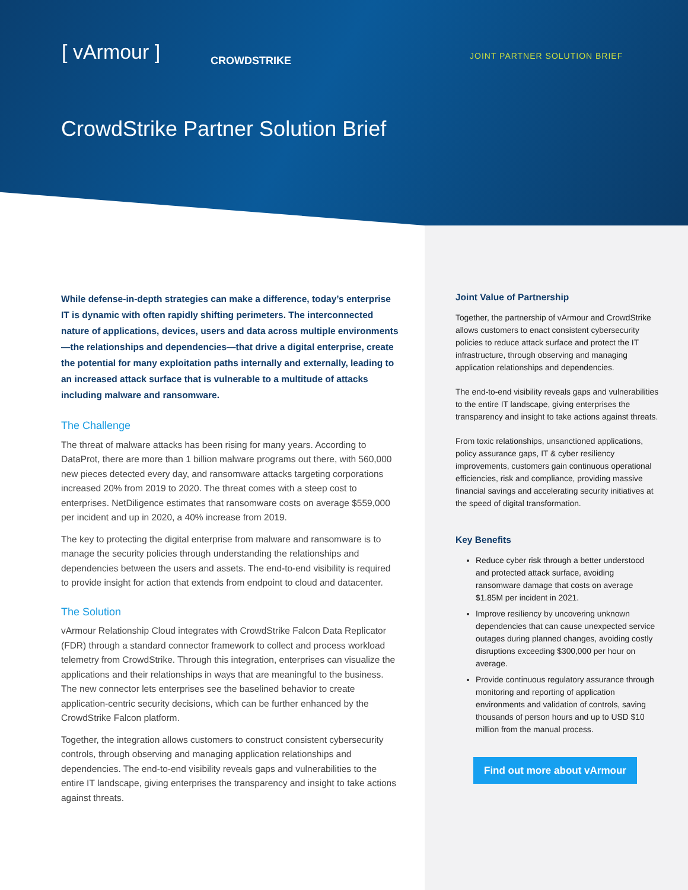[ vArmour ] CROWDSTRIKE JOINT PARTNER SOLUTION BRIEF
CrowdStrike Partner Solution Brief
While defense-in-depth strategies can make a difference, today’s enterprise IT is dynamic with often rapidly shifting perimeters. The interconnected nature of applications, devices, users and data across multiple environments—the relationships and dependencies—that drive a digital enterprise, create the potential for many exploitation paths internally and externally, leading to an increased attack surface that is vulnerable to a multitude of attacks including malware and ransomware.
The Challenge
The threat of malware attacks has been rising for many years. According to DataProt, there are more than 1 billion malware programs out there, with 560,000 new pieces detected every day, and ransomware attacks targeting corporations increased 20% from 2019 to 2020. The threat comes with a steep cost to enterprises. NetDiligence estimates that ransomware costs on average $559,000 per incident and up in 2020, a 40% increase from 2019.
The key to protecting the digital enterprise from malware and ransomware is to manage the security policies through understanding the relationships and dependencies between the users and assets. The end-to-end visibility is required to provide insight for action that extends from endpoint to cloud and datacenter.
The Solution
vArmour Relationship Cloud integrates with CrowdStrike Falcon Data Replicator (FDR) through a standard connector framework to collect and process workload telemetry from CrowdStrike. Through this integration, enterprises can visualize the applications and their relationships in ways that are meaningful to the business. The new connector lets enterprises see the baselined behavior to create application-centric security decisions, which can be further enhanced by the CrowdStrike Falcon platform.
Together, the integration allows customers to construct consistent cybersecurity controls, through observing and managing application relationships and dependencies. The end-to-end visibility reveals gaps and vulnerabilities to the entire IT landscape, giving enterprises the transparency and insight to take actions against threats.
Joint Value of Partnership
Together, the partnership of vArmour and CrowdStrike allows customers to enact consistent cybersecurity policies to reduce attack surface and protect the IT infrastructure, through observing and managing application relationships and dependencies.
The end-to-end visibility reveals gaps and vulnerabilities to the entire IT landscape, giving enterprises the transparency and insight to take actions against threats.
From toxic relationships, unsanctioned applications, policy assurance gaps, IT & cyber resiliency improvements, customers gain continuous operational efficiencies, risk and compliance, providing massive financial savings and accelerating security initiatives at the speed of digital transformation.
Key Benefits
Reduce cyber risk through a better understood and protected attack surface, avoiding ransomware damage that costs on average $1.85M per incident in 2021.
Improve resiliency by uncovering unknown dependencies that can cause unexpected service outages during planned changes, avoiding costly disruptions exceeding $300,000 per hour on average.
Provide continuous regulatory assurance through monitoring and reporting of application environments and validation of controls, saving thousands of person hours and up to USD $10 million from the manual process.
Find out more about vArmour